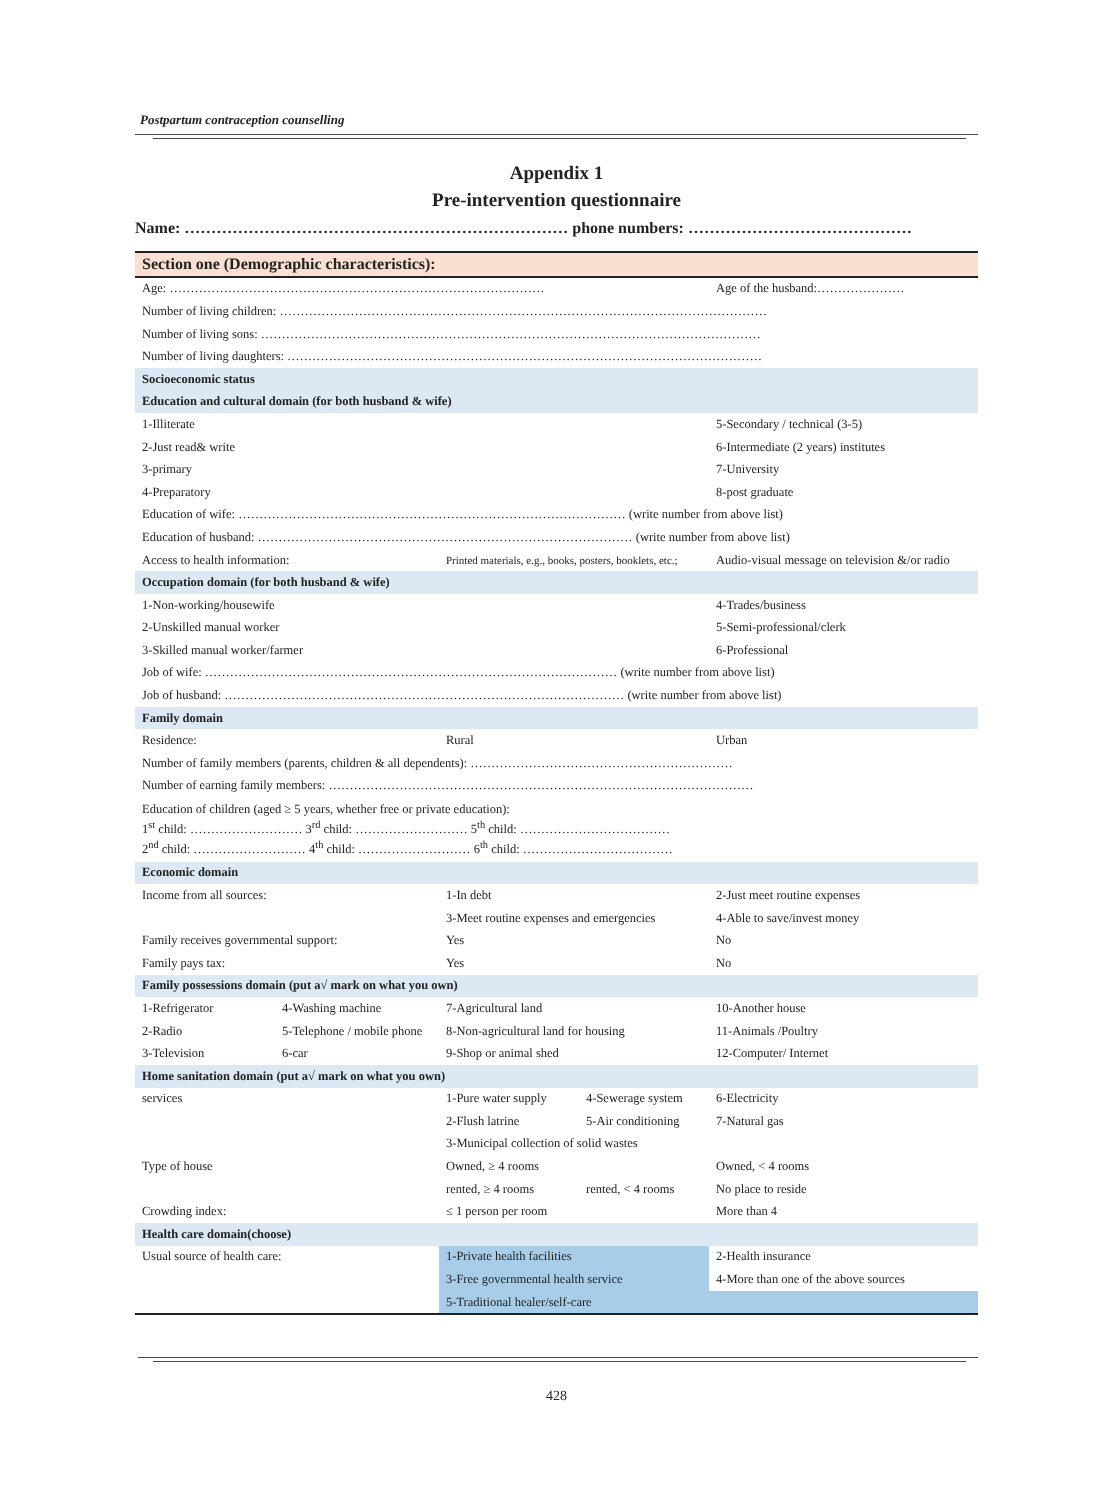Postpartum contraception counselling
Appendix 1
Pre-intervention questionnaire
Name: ……………………………………………………………… phone numbers: ……………………………………
| Section one (Demographic characteristics): | | | | |
| Age: ……………………………………………………………………………… | | | | Age of the husband:………………… |
| Number of living children: ……………………………………………………………………………………………………… | | | | |
| Number of living sons: ………………………………………………………………………………………………………… | | | | |
| Number of living daughters: …………………………………………………………………………………………………… | | | | |
| Socioeconomic status | | | | |
| Education and cultural domain (for both husband & wife) | | | | |
| 1-Illiterate | | | | 5-Secondary / technical (3-5) |
| 2-Just read& write | | | | 6-Intermediate (2 years) institutes |
| 3-primary | | | | 7-University |
| 4-Preparatory | | | | 8-post graduate |
| Education of wife: ………………………………………………………………………………… (write number from above list) | | | | |
| Education of husband: ……………………………………………………………………………… (write number from above list) | | | | |
| Access to health information: | | Printed materials, e.g., books, posters, booklets, etc.; | | Audio-visual message on television &/or radio |
| Occupation domain (for both husband & wife) | | | | |
| 1-Non-working/housewife | | | | 4-Trades/business |
| 2-Unskilled manual worker | | | | 5-Semi-professional/clerk |
| 3-Skilled manual worker/farmer | | | | 6-Professional |
| Job of wife: ……………………………………………………………………………………… (write number from above list) | | | | |
| Job of husband: …………………………………………………………………………………… (write number from above list) | | | | |
| Family domain | | | | |
| Residence: | | Rural | | Urban |
| Number of family members (parents, children & all dependents): ……………………………………………………… | | | | |
| Number of earning family members: ………………………………………………………………………………………… | | | | |
| Education of children (aged ≥ 5 years, whether free or private education): 1<sup>st</sup> child: ……………………… 3<sup>rd</sup> child: ……………………… 5<sup>th</sup> child: ……………………………… 2<sup>nd</sup> child: ……………………… 4<sup>th</sup> child: ……………………… 6<sup>th</sup> child: ……………………………… | | | | |
| Economic domain | | | | |
| Income from all sources: | | 1-In debt | | 2-Just meet routine expenses |
| | | 3-Meet routine expenses and emergencies | | 4-Able to save/invest money |
| Family receives governmental support: | | Yes | | No |
| Family pays tax: | | Yes | | No |
| Family possessions domain (put a√ mark on what you own) | | | | |
| 1-Refrigerator | 4-Washing machine | 7-Agricultural land | | 10-Another house |
| 2-Radio | 5-Telephone / mobile phone | 8-Non-agricultural land for housing | | 11-Animals /Poultry |
| 3-Television | 6-car | 9-Shop or animal shed | | 12-Computer/ Internet |
| Home sanitation domain (put a√ mark on what you own) | | | | |
| services | | 1-Pure water supply | 4-Sewerage system | 6-Electricity |
| | | 2-Flush latrine | 5-Air conditioning | 7-Natural gas |
| | | 3-Municipal collection of solid wastes | | |
| Type of house | | Owned, ≥ 4 rooms | | Owned, < 4 rooms |
| | | rented, ≥ 4 rooms | rented, < 4 rooms | No place to reside |
| Crowding index: | | ≤ 1 person per room | | More than 4 |
| Health care domain(choose) | | | | |
| Usual source of health care: | | 1-Private health facilities | | 2-Health insurance |
| | | 3-Free governmental health service | | 4-More than one of the above sources |
| | | 5-Traditional healer/self-care | | |
428